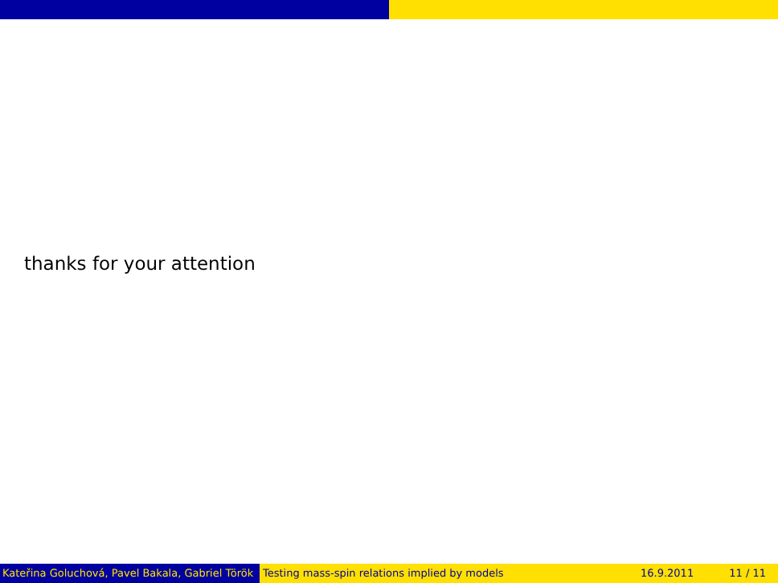thanks for your attention
Kateřina Goluchová, Pavel Bakala, Gabriel Török Testing mass-spin relations implied by models 16.9.2011 11 / 11